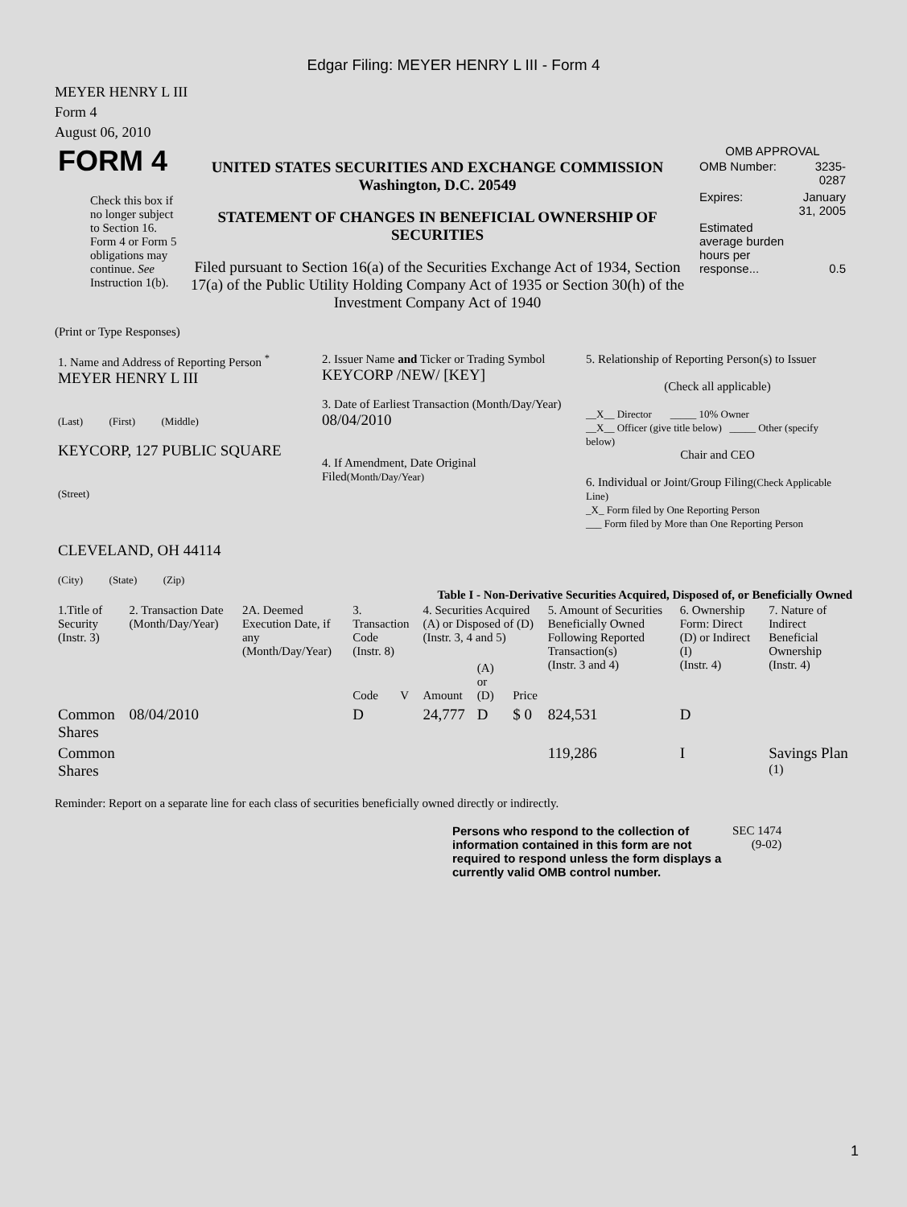Edgar Filing: MEYER HENRY L III - Form 4
MEYER HENRY L III
Form 4
August 06, 2010
| FORM 4 Check this box if no longer subject to Section 16. Form 4 or Form 5 obligations may continue. See Instruction 1(b). | UNITED STATES SECURITIES AND EXCHANGE COMMISSION Washington, D.C. 20549 STATEMENT OF CHANGES IN BENEFICIAL OWNERSHIP OF SECURITIES Filed pursuant to Section 16(a) of the Securities Exchange Act of 1934, Section 17(a) of the Public Utility Holding Company Act of 1935 or Section 30(h) of the Investment Company Act of 1940 | OMB APPROVAL / OMB Number: / 3235-0287 / / Expires: / January 31, 2005 / / Estimated average burden hours per response... / 0.5 / |
(Print or Type Responses)
| 1. Name and Address of Reporting Person <sup>*</sup> MEYER HENRY L III (Last) (First) (Middle) KEYCORP, 127 PUBLIC SQUARE (Street) CLEVELAND, OH 44114 (City) (State) (Zip) | 2. Issuer Name and Ticker or Trading Symbol KEYCORP /NEW/ [KEY] 3. Date of Earliest Transaction (Month/Day/Year) 08/04/2010 4. If Amendment, Date Original Filed (Month/Day/Year) | 5. Relationship of Reporting Person(s) to Issuer (Check all applicable) __X__ Director _____ 10% Owner __X__ Officer (give title below) _____ Other (specify below) Chair and CEO 6. Individual or Joint/Group Filing (Check Applicable Line) _X_ Form filed by One Reporting Person ___ Form filed by More than One Reporting Person |
Table I - Non-Derivative Securities Acquired, Disposed of, or Beneficially Owned
| 1.Title of Security (Instr. 3) | 2. Transaction Date (Month/Day/Year) | 2A. Deemed Execution Date, if any (Month/Day/Year) | 3. Transaction Code (Instr. 8) | | 4. Securities Acquired (A) or Disposed of (D) (Instr. 3, 4 and 5) | | | 5. Amount of Securities Beneficially Owned Following Reported Transaction(s) (Instr. 3 and 4) | 6. Ownership Form: Direct (D) or Indirect (I) (Instr. 4) | 7. Nature of Indirect Beneficial Ownership (Instr. 4) |
| --- | --- | --- | --- | --- | --- | --- | --- | --- | --- | --- |
| | | | Code | V | Amount | (A) or (D) | Price | | | |
| Common Shares | 08/04/2010 | | D | | 24,777 | D | $ 0 | 824,531 | D | |
| Common Shares | | | | | | | | 119,286 | I | Savings Plan <sup>(1)</sup> |
Reminder: Report on a separate line for each class of securities beneficially owned directly or indirectly.
| Persons who respond to the collection of information contained in this form are not required to respond unless the form displays a currently valid OMB control number. | SEC 1474 (9-02) |
1